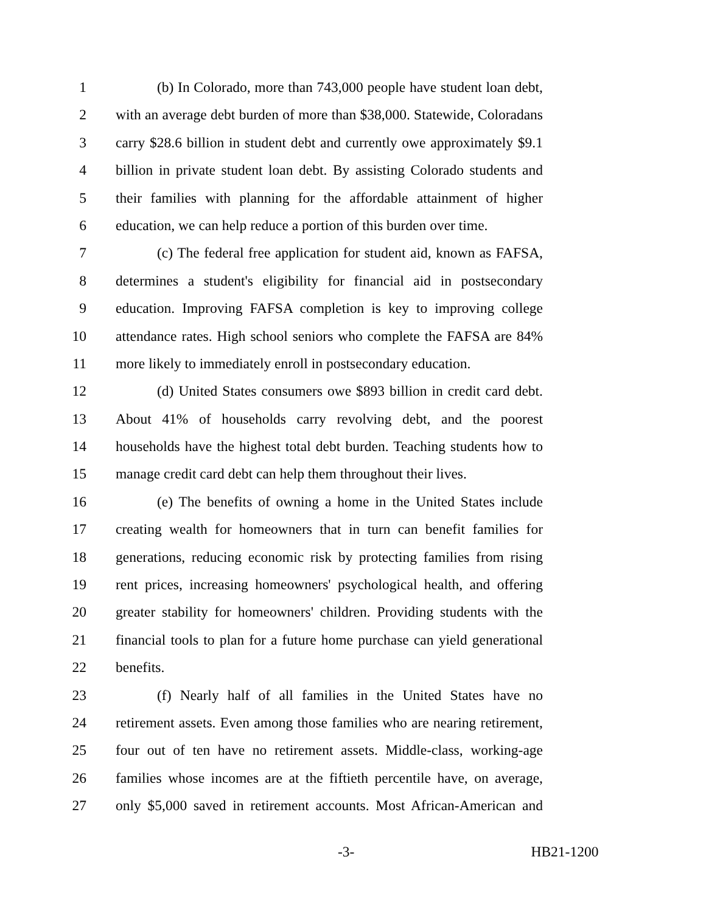1 (b) In Colorado, more than 743,000 people have student loan debt,
2 with an average debt burden of more than $38,000. Statewide, Coloradans
3 carry $28.6 billion in student debt and currently owe approximately $9.1
4 billion in private student loan debt. By assisting Colorado students and
5 their families with planning for the affordable attainment of higher
6 education, we can help reduce a portion of this burden over time.
7 (c) The federal free application for student aid, known as FAFSA,
8 determines a student's eligibility for financial aid in postsecondary
9 education. Improving FAFSA completion is key to improving college
10 attendance rates. High school seniors who complete the FAFSA are 84%
11 more likely to immediately enroll in postsecondary education.
12 (d) United States consumers owe $893 billion in credit card debt.
13 About 41% of households carry revolving debt, and the poorest
14 households have the highest total debt burden. Teaching students how to
15 manage credit card debt can help them throughout their lives.
16 (e) The benefits of owning a home in the United States include
17 creating wealth for homeowners that in turn can benefit families for
18 generations, reducing economic risk by protecting families from rising
19 rent prices, increasing homeowners' psychological health, and offering
20 greater stability for homeowners' children. Providing students with the
21 financial tools to plan for a future home purchase can yield generational
22 benefits.
23 (f) Nearly half of all families in the United States have no
24 retirement assets. Even among those families who are nearing retirement,
25 four out of ten have no retirement assets. Middle-class, working-age
26 families whose incomes are at the fiftieth percentile have, on average,
27 only $5,000 saved in retirement accounts. Most African-American and
-3- HB21-1200